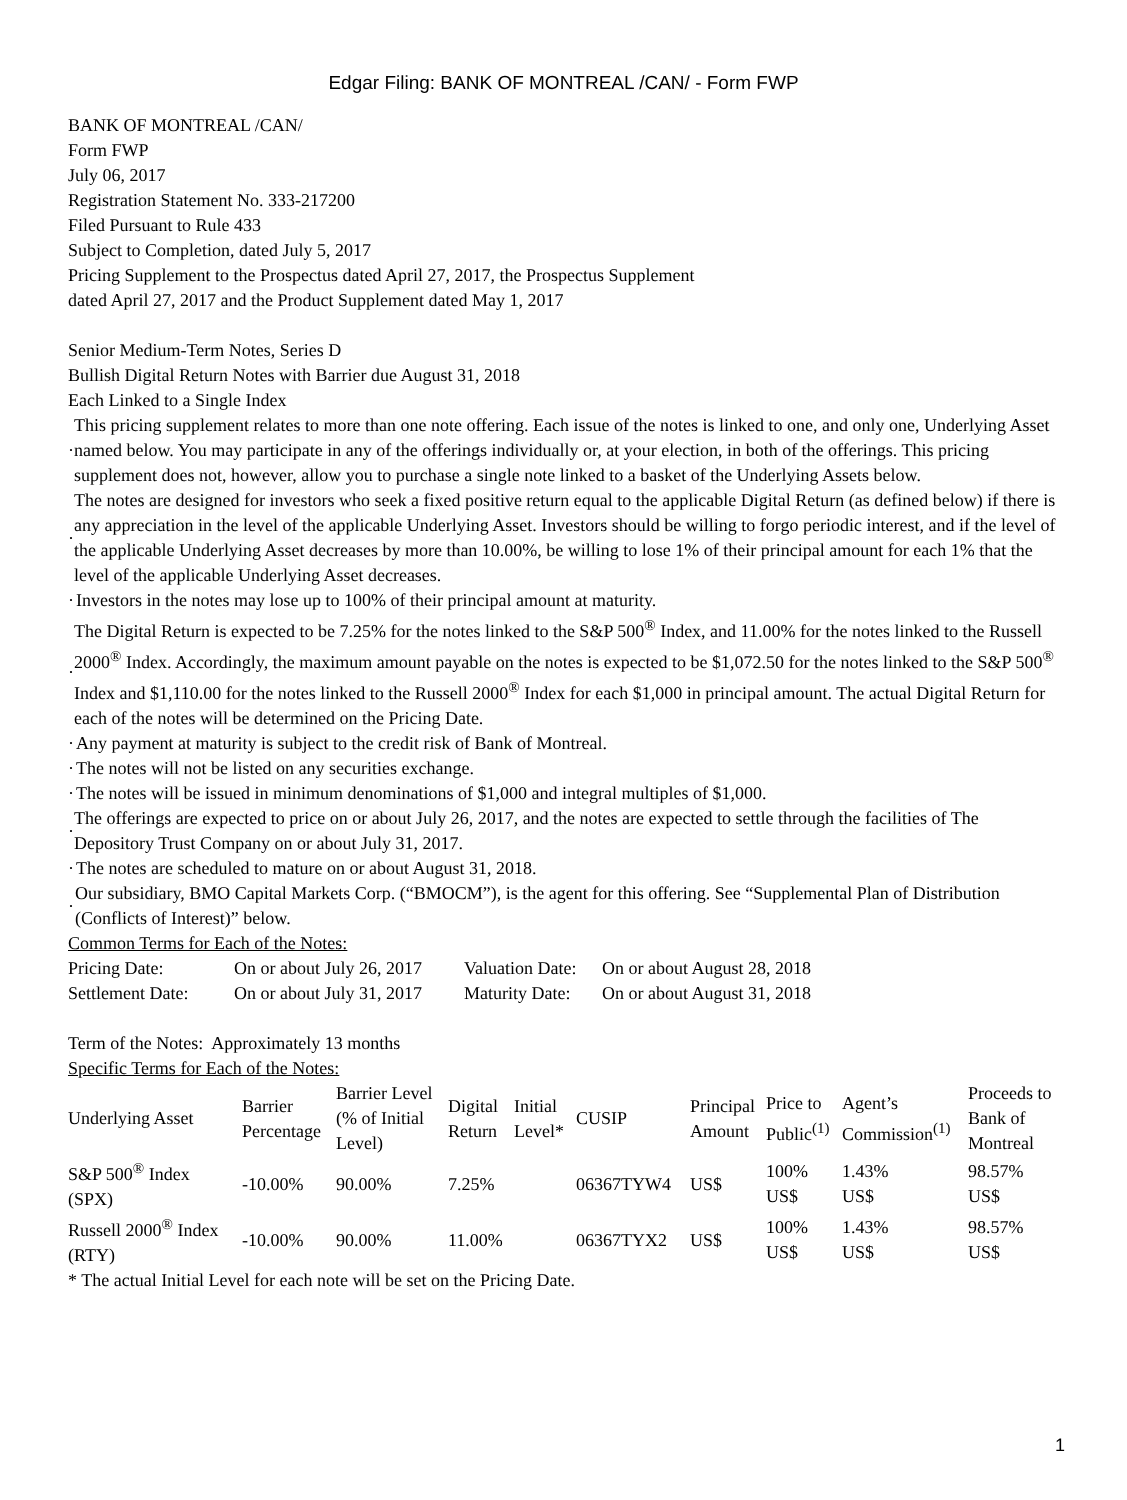Edgar Filing: BANK OF MONTREAL /CAN/ - Form FWP
BANK OF MONTREAL /CAN/
Form FWP
July 06, 2017
Registration Statement No. 333-217200
Filed Pursuant to Rule 433
Subject to Completion, dated July 5, 2017
Pricing Supplement to the Prospectus dated April 27, 2017, the Prospectus Supplement
dated April 27, 2017 and the Product Supplement dated May 1, 2017
Senior Medium-Term Notes, Series D
Bullish Digital Return Notes with Barrier due August 31, 2018
Each Linked to a Single Index
· This pricing supplement relates to more than one note offering. Each issue of the notes is linked to one, and only one, Underlying Asset named below. You may participate in any of the offerings individually or, at your election, in both of the offerings. This pricing supplement does not, however, allow you to purchase a single note linked to a basket of the Underlying Assets below.
· The notes are designed for investors who seek a fixed positive return equal to the applicable Digital Return (as defined below) if there is any appreciation in the level of the applicable Underlying Asset. Investors should be willing to forgo periodic interest, and if the level of the applicable Underlying Asset decreases by more than 10.00%, be willing to lose 1% of their principal amount for each 1% that the level of the applicable Underlying Asset decreases.
· Investors in the notes may lose up to 100% of their principal amount at maturity.
· The Digital Return is expected to be 7.25% for the notes linked to the S&P 500<sup>®</sup> Index, and 11.00% for the notes linked to the Russell 2000<sup>®</sup> Index. Accordingly, the maximum amount payable on the notes is expected to be $1,072.50 for the notes linked to the S&P 500<sup>®</sup> Index and $1,110.00 for the notes linked to the Russell 2000<sup>®</sup> Index for each $1,000 in principal amount. The actual Digital Return for each of the notes will be determined on the Pricing Date.
· Any payment at maturity is subject to the credit risk of Bank of Montreal.
· The notes will not be listed on any securities exchange.
· The notes will be issued in minimum denominations of $1,000 and integral multiples of $1,000.
· The offerings are expected to price on or about July 26, 2017, and the notes are expected to settle through the facilities of The Depository Trust Company on or about July 31, 2017.
· The notes are scheduled to mature on or about August 31, 2018.
· Our subsidiary, BMO Capital Markets Corp. (“BMOCM”), is the agent for this offering. See “Supplemental Plan of Distribution (Conflicts of Interest)” below.
Common Terms for Each of the Notes:
| Pricing Date: | On or about July 26, 2017 | Valuation Date: | On or about August 28, 2018 |
| Settlement Date: | On or about July 31, 2017 | Maturity Date: | On or about August 31, 2018 |
Term of the Notes: Approximately 13 months
Specific Terms for Each of the Notes:
| Underlying Asset | Barrier Percentage | Barrier Level (% of Initial Level) | Digital Return | Initial Level* | CUSIP | Principal Amount | Price to Public<sup>(1)</sup> | Agent’s Commission<sup>(1)</sup> | Proceeds to Bank of Montreal |
| --- | --- | --- | --- | --- | --- | --- | --- | --- | --- |
| S&P 500<sup>®</sup> Index (SPX) | -10.00% | 90.00% | 7.25% | | 06367TYW4 | US$ | 100% US$ | 1.43% US$ | 98.57% US$ |
| Russell 2000<sup>®</sup> Index (RTY) | -10.00% | 90.00% | 11.00% | | 06367TYX2 | US$ | 100% US$ | 1.43% US$ | 98.57% US$ |
* The actual Initial Level for each note will be set on the Pricing Date.
1